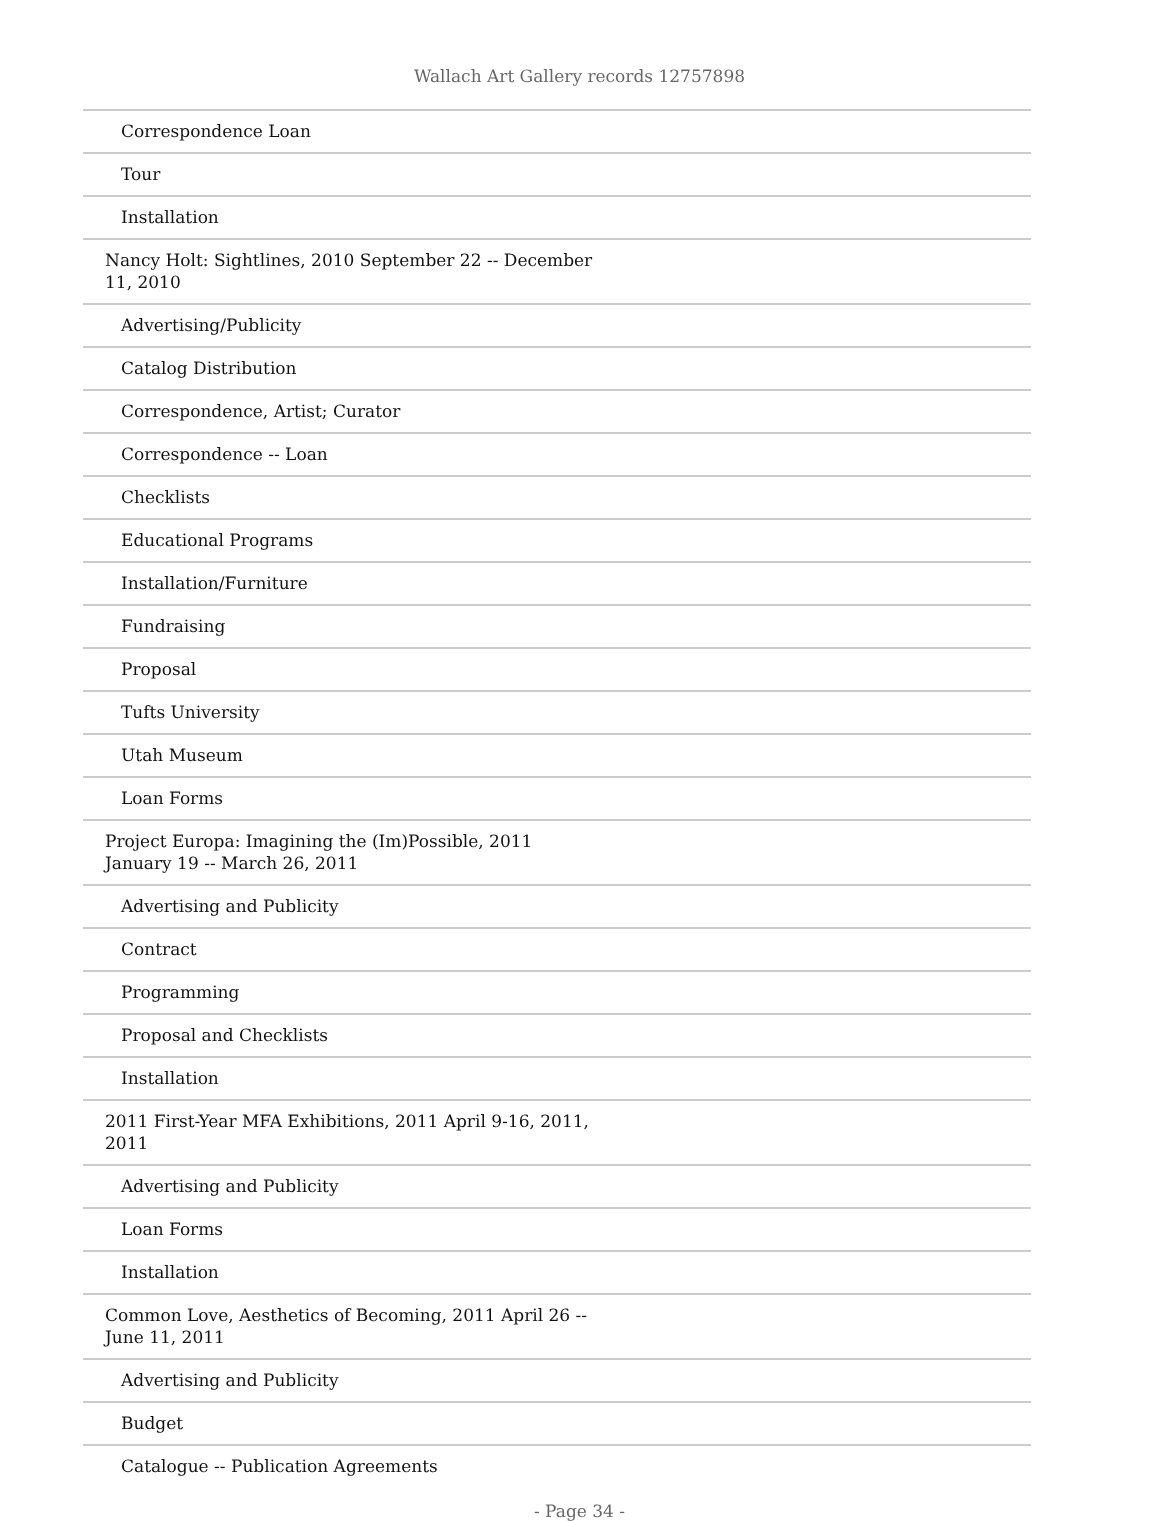Wallach Art Gallery records 12757898
| Correspondence Loan |
| Tour |
| Installation |
| Nancy Holt: Sightlines, 2010 September 22 -- December 11, 2010 |
| Advertising/Publicity |
| Catalog Distribution |
| Correspondence, Artist; Curator |
| Correspondence -- Loan |
| Checklists |
| Educational Programs |
| Installation/Furniture |
| Fundraising |
| Proposal |
| Tufts University |
| Utah Museum |
| Loan Forms |
| Project Europa: Imagining the (Im)Possible, 2011 January 19 -- March 26, 2011 |
| Advertising and Publicity |
| Contract |
| Programming |
| Proposal and Checklists |
| Installation |
| 2011 First-Year MFA Exhibitions, 2011 April 9-16, 2011, 2011 |
| Advertising and Publicity |
| Loan Forms |
| Installation |
| Common Love, Aesthetics of Becoming, 2011 April 26 -- June 11, 2011 |
| Advertising and Publicity |
| Budget |
| Catalogue -- Publication Agreements |
- Page 34 -